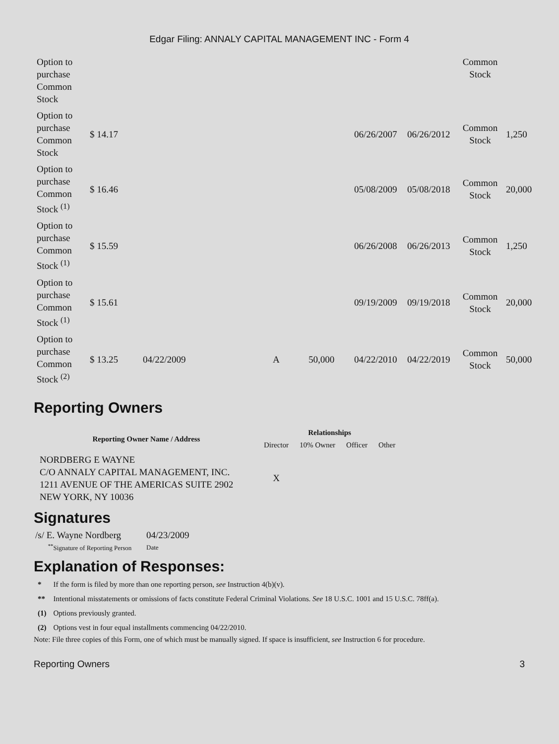Edgar Filing: ANNALY CAPITAL MANAGEMENT INC - Form 4
| Option to purchase Common Stock | | | | | | | Common Stock | |
| Option to purchase Common Stock | $ 14.17 | | | | 06/26/2007 | 06/26/2012 | Common Stock | 1,250 |
| Option to purchase Common Stock <sup>(1)</sup> | $ 16.46 | | | | 05/08/2009 | 05/08/2018 | Common Stock | 20,000 |
| Option to purchase Common Stock <sup>(1)</sup> | $ 15.59 | | | | 06/26/2008 | 06/26/2013 | Common Stock | 1,250 |
| Option to purchase Common Stock <sup>(1)</sup> | $ 15.61 | | | | 09/19/2009 | 09/19/2018 | Common Stock | 20,000 |
| Option to purchase Common Stock <sup>(2)</sup> | $ 13.25 | 04/22/2009 | A | 50,000 | 04/22/2010 | 04/22/2019 | Common Stock | 50,000 |
Reporting Owners
| Reporting Owner Name / Address | Relationships | | | |
| --- | --- | --- | --- | --- |
| | Director | 10% Owner | Officer | Other |
| NORDBERG E WAYNE C/O ANNALY CAPITAL MANAGEMENT, INC. 1211 AVENUE OF THE AMERICAS SUITE 2902 NEW YORK, NY 10036 | X | | | |
Signatures
| /s/ E. Wayne Nordberg | 04/23/2009 |
| <sup>**</sup> Signature of Reporting Person | Date |
Explanation of Responses:
| * | If the form is filed by more than one reporting person, see Instruction 4(b)(v). |
| ** | Intentional misstatements or omissions of facts constitute Federal Criminal Violations. See 18 U.S.C. 1001 and 15 U.S.C. 78ff(a). |
| (1) | Options previously granted. |
| (2) | Options vest in four equal installments commencing 04/22/2010. |
Note: File three copies of this Form, one of which must be manually signed. If space is insufficient, see Instruction 6 for procedure.
Reporting Owners 3